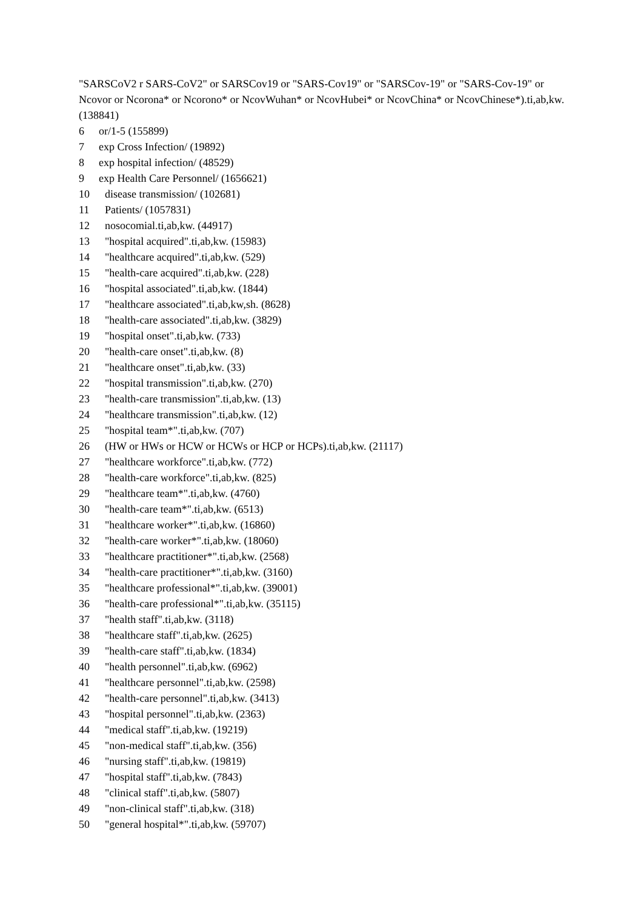"SARSCoV2 r SARS-CoV2" or SARSCov19 or "SARS-Cov19" or "SARSCov-19" or "SARS-Cov-19" or Ncovor or Ncorona* or Ncorono* or NcovWuhan* or NcovHubei* or NcovChina* or NcovChinese*).ti,ab,kw. (138841)
6 or/1-5 (155899)
7 exp Cross Infection/ (19892)
8 exp hospital infection/ (48529)
9 exp Health Care Personnel/ (1656621)
10 disease transmission/ (102681)
11 Patients/ (1057831)
12 nosocomial.ti,ab,kw. (44917)
13 "hospital acquired".ti,ab,kw. (15983)
14 "healthcare acquired".ti,ab,kw. (529)
15 "health-care acquired".ti,ab,kw. (228)
16 "hospital associated".ti,ab,kw. (1844)
17 "healthcare associated".ti,ab,kw,sh. (8628)
18 "health-care associated".ti,ab,kw. (3829)
19 "hospital onset".ti,ab,kw. (733)
20 "health-care onset".ti,ab,kw. (8)
21 "healthcare onset".ti,ab,kw. (33)
22 "hospital transmission".ti,ab,kw. (270)
23 "health-care transmission".ti,ab,kw. (13)
24 "healthcare transmission".ti,ab,kw. (12)
25 "hospital team*".ti,ab,kw. (707)
26 (HW or HWs or HCW or HCWs or HCP or HCPs).ti,ab,kw. (21117)
27 "healthcare workforce".ti,ab,kw. (772)
28 "health-care workforce".ti,ab,kw. (825)
29 "healthcare team*".ti,ab,kw. (4760)
30 "health-care team*".ti,ab,kw. (6513)
31 "healthcare worker*".ti,ab,kw. (16860)
32 "health-care worker*".ti,ab,kw. (18060)
33 "healthcare practitioner*".ti,ab,kw. (2568)
34 "health-care practitioner*".ti,ab,kw. (3160)
35 "healthcare professional*".ti,ab,kw. (39001)
36 "health-care professional*".ti,ab,kw. (35115)
37 "health staff".ti,ab,kw. (3118)
38 "healthcare staff".ti,ab,kw. (2625)
39 "health-care staff".ti,ab,kw. (1834)
40 "health personnel".ti,ab,kw. (6962)
41 "healthcare personnel".ti,ab,kw. (2598)
42 "health-care personnel".ti,ab,kw. (3413)
43 "hospital personnel".ti,ab,kw. (2363)
44 "medical staff".ti,ab,kw. (19219)
45 "non-medical staff".ti,ab,kw. (356)
46 "nursing staff".ti,ab,kw. (19819)
47 "hospital staff".ti,ab,kw. (7843)
48 "clinical staff".ti,ab,kw. (5807)
49 "non-clinical staff".ti,ab,kw. (318)
50 "general hospital*".ti,ab,kw. (59707)